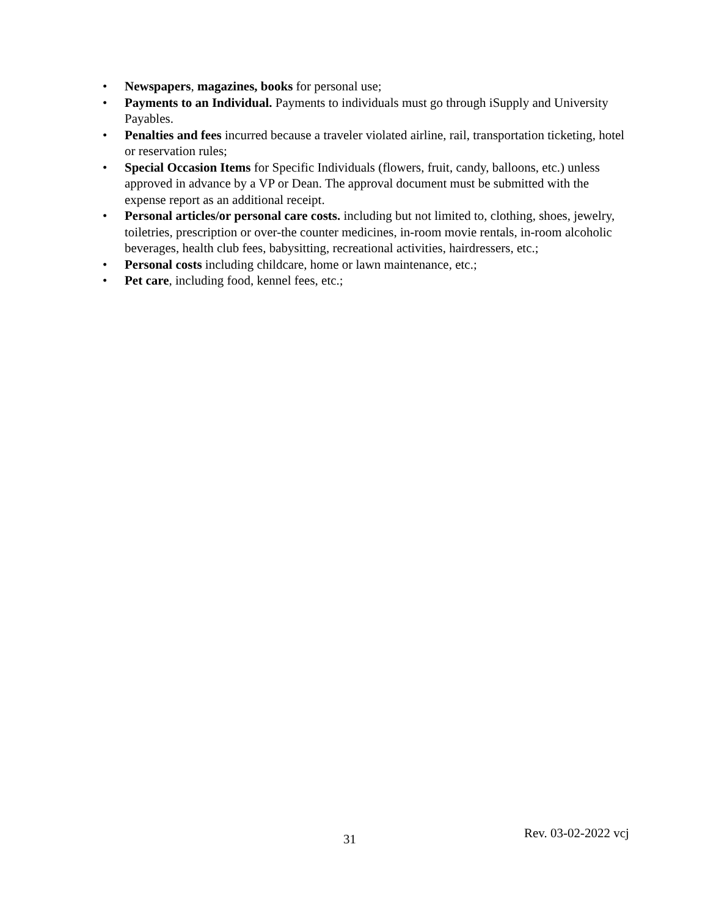• Newspapers, magazines, books for personal use;
• Payments to an Individual. Payments to individuals must go through iSupply and University Payables.
• Penalties and fees incurred because a traveler violated airline, rail, transportation ticketing, hotel or reservation rules;
• Special Occasion Items for Specific Individuals (flowers, fruit, candy, balloons, etc.) unless approved in advance by a VP or Dean. The approval document must be submitted with the expense report as an additional receipt.
• Personal articles/or personal care costs. including but not limited to, clothing, shoes, jewelry, toiletries, prescription or over-the counter medicines, in-room movie rentals, in-room alcoholic beverages, health club fees, babysitting, recreational activities, hairdressers, etc.;
• Personal costs including childcare, home or lawn maintenance, etc.;
• Pet care, including food, kennel fees, etc.;
31 Rev. 03-02-2022 vcj